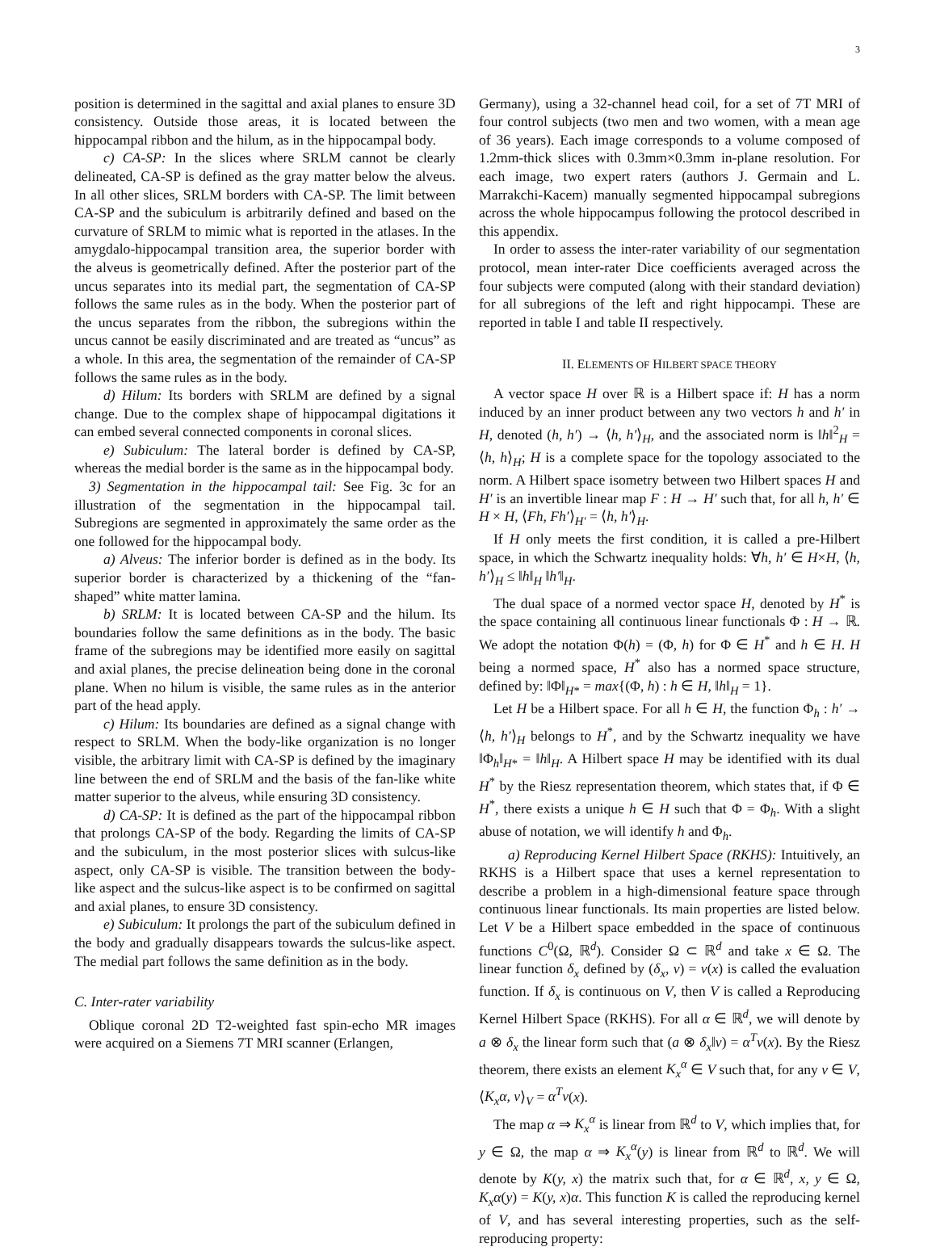3
position is determined in the sagittal and axial planes to ensure 3D consistency. Outside those areas, it is located between the hippocampal ribbon and the hilum, as in the hippocampal body.
c) CA-SP: In the slices where SRLM cannot be clearly delineated, CA-SP is defined as the gray matter below the alveus. In all other slices, SRLM borders with CA-SP. The limit between CA-SP and the subiculum is arbitrarily defined and based on the curvature of SRLM to mimic what is reported in the atlases. In the amygdalo-hippocampal transition area, the superior border with the alveus is geometrically defined. After the posterior part of the uncus separates into its medial part, the segmentation of CA-SP follows the same rules as in the body. When the posterior part of the uncus separates from the ribbon, the subregions within the uncus cannot be easily discriminated and are treated as “uncus” as a whole. In this area, the segmentation of the remainder of CA-SP follows the same rules as in the body.
d) Hilum: Its borders with SRLM are defined by a signal change. Due to the complex shape of hippocampal digitations it can embed several connected components in coronal slices.
e) Subiculum: The lateral border is defined by CA-SP, whereas the medial border is the same as in the hippocampal body.
3) Segmentation in the hippocampal tail: See Fig. 3c for an illustration of the segmentation in the hippocampal tail. Subregions are segmented in approximately the same order as the one followed for the hippocampal body.
a) Alveus: The inferior border is defined as in the body. Its superior border is characterized by a thickening of the “fan-shaped” white matter lamina.
b) SRLM: It is located between CA-SP and the hilum. Its boundaries follow the same definitions as in the body. The basic frame of the subregions may be identified more easily on sagittal and axial planes, the precise delineation being done in the coronal plane. When no hilum is visible, the same rules as in the anterior part of the head apply.
c) Hilum: Its boundaries are defined as a signal change with respect to SRLM. When the body-like organization is no longer visible, the arbitrary limit with CA-SP is defined by the imaginary line between the end of SRLM and the basis of the fan-like white matter superior to the alveus, while ensuring 3D consistency.
d) CA-SP: It is defined as the part of the hippocampal ribbon that prolongs CA-SP of the body. Regarding the limits of CA-SP and the subiculum, in the most posterior slices with sulcus-like aspect, only CA-SP is visible. The transition between the body-like aspect and the sulcus-like aspect is to be confirmed on sagittal and axial planes, to ensure 3D consistency.
e) Subiculum: It prolongs the part of the subiculum defined in the body and gradually disappears towards the sulcus-like aspect. The medial part follows the same definition as in the body.
C. Inter-rater variability
Oblique coronal 2D T2-weighted fast spin-echo MR images were acquired on a Siemens 7T MRI scanner (Erlangen,
Germany), using a 32-channel head coil, for a set of 7T MRI of four control subjects (two men and two women, with a mean age of 36 years). Each image corresponds to a volume composed of 1.2mm-thick slices with 0.3mm×0.3mm in-plane resolution. For each image, two expert raters (authors J. Germain and L. Marrakchi-Kacem) manually segmented hippocampal subregions across the whole hippocampus following the protocol described in this appendix.
In order to assess the inter-rater variability of our segmentation protocol, mean inter-rater Dice coefficients averaged across the four subjects were computed (along with their standard deviation) for all subregions of the left and right hippocampi. These are reported in table I and table II respectively.
II. ELEMENTS OF HILBERT SPACE THEORY
A vector space H over ℝ is a Hilbert space if: H has a norm induced by an inner product between any two vectors h and h′ in H, denoted (h, h′) → ⟨h, h′⟩<sub>H</sub>, and the associated norm is ‖h‖<sup>2</sup><sub>H</sub> = ⟨h, h⟩<sub>H</sub>; H is a complete space for the topology associated to the norm. A Hilbert space isometry between two Hilbert spaces H and H′ is an invertible linear map F : H → H′ such that, for all h, h′ ∈ H × H, ⟨Fh, Fh′⟩<sub>H′</sub> = ⟨h, h′⟩<sub>H</sub>.
If H only meets the first condition, it is called a pre-Hilbert space, in which the Schwartz inequality holds: ∀h, h′ ∈ H×H, ⟨h, h′⟩<sub>H</sub> ≤ ‖h‖<sub>H</sub> ‖h′‖<sub>H</sub>.
The dual space of a normed vector space H, denoted by H<sup>*</sup> is the space containing all continuous linear functionals Φ : H → ℝ. We adopt the notation Φ(h) = (Φ, h) for Φ ∈ H<sup>*</sup> and h ∈ H. H being a normed space, H<sup>*</sup> also has a normed space structure, defined by: ‖Φ‖<sub>H*</sub> = max{(Φ, h) : h ∈ H, ‖h‖<sub>H</sub> = 1}.
Let H be a Hilbert space. For all h ∈ H, the function Φ<sub>h</sub> : h′ → ⟨h, h′⟩<sub>H</sub> belongs to H<sup>*</sup>, and by the Schwartz inequality we have ‖Φ<sub>h</sub>‖<sub>H*</sub> = ‖h‖<sub>H</sub>. A Hilbert space H may be identified with its dual H<sup>*</sup> by the Riesz representation theorem, which states that, if Φ ∈ H<sup>*</sup>, there exists a unique h ∈ H such that Φ = Φ<sub>h</sub>. With a slight abuse of notation, we will identify h and Φ<sub>h</sub>.
a) Reproducing Kernel Hilbert Space (RKHS): Intuitively, an RKHS is a Hilbert space that uses a kernel representation to describe a problem in a high-dimensional feature space through continuous linear functionals. Its main properties are listed below. Let V be a Hilbert space embedded in the space of continuous functions C<sup>0</sup>(Ω, ℝ<sup>d</sup>). Consider Ω ⊂ ℝ<sup>d</sup> and take x ∈ Ω. The linear function δ<sub>x</sub> defined by (δ<sub>x</sub>, v) = v(x) is called the evaluation function. If δ<sub>x</sub> is continuous on V, then V is called a Reproducing Kernel Hilbert Space (RKHS). For all α ∈ ℝ<sup>d</sup>, we will denote by a ⊗ δ<sub>x</sub> the linear form such that (a ⊗ δ<sub>x</sub>‖v) = α<sup>T</sup>v(x). By the Riesz theorem, there exists an element K<sub>x</sub><sup>α</sup> ∈ V such that, for any v ∈ V, ⟨K<sub>x</sub>α, v⟩<sub>V</sub> = α<sup>T</sup>v(x).
The map α ⇒ K<sub>x</sub><sup>α</sup> is linear from ℝ<sup>d</sup> to V, which implies that, for y ∈ Ω, the map α ⇒ K<sub>x</sub><sup>α</sup>(y) is linear from ℝ<sup>d</sup> to ℝ<sup>d</sup>. We will denote by K(y, x) the matrix such that, for α ∈ ℝ<sup>d</sup>, x, y ∈ Ω, K<sub>x</sub>α(y) = K(y, x)α. This function K is called the reproducing kernel of V, and has several interesting properties, such as the self-reproducing property: